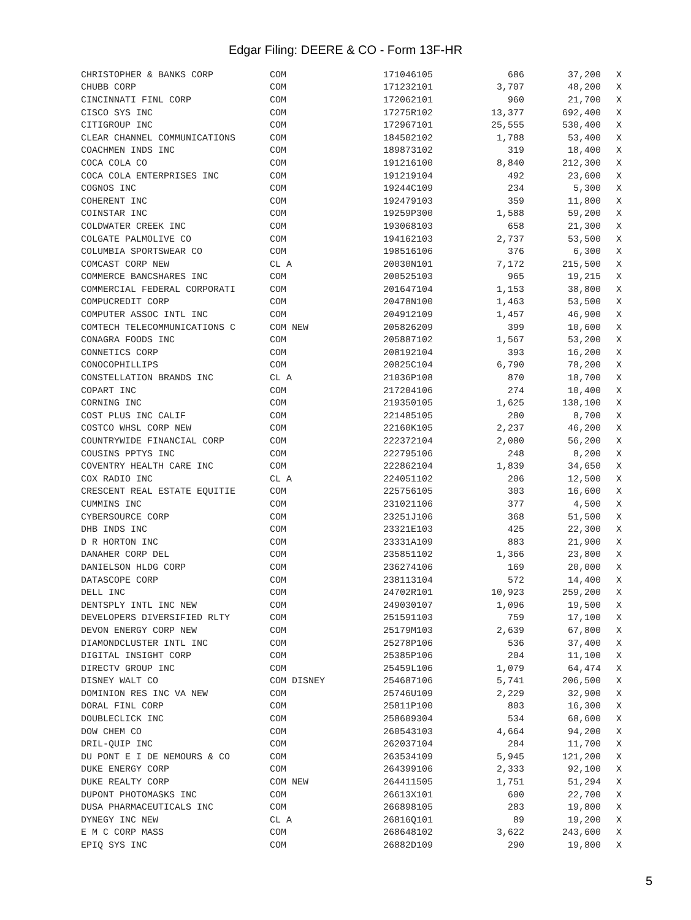Edgar Filing: DEERE & CO - Form 13F-HR
| CHRISTOPHER & BANKS CORP | COM | 171046105 | 686 | 37,200 | X |
| CHUBB CORP | COM | 171232101 | 3,707 | 48,200 | X |
| CINCINNATI FINL CORP | COM | 172062101 | 960 | 21,700 | X |
| CISCO SYS INC | COM | 17275R102 | 13,377 | 692,400 | X |
| CITIGROUP INC | COM | 172967101 | 25,555 | 530,400 | X |
| CLEAR CHANNEL COMMUNICATIONS | COM | 184502102 | 1,788 | 53,400 | X |
| COACHMEN INDS INC | COM | 189873102 | 319 | 18,400 | X |
| COCA COLA CO | COM | 191216100 | 8,840 | 212,300 | X |
| COCA COLA ENTERPRISES INC | COM | 191219104 | 492 | 23,600 | X |
| COGNOS INC | COM | 19244C109 | 234 | 5,300 | X |
| COHERENT INC | COM | 192479103 | 359 | 11,800 | X |
| COINSTAR INC | COM | 19259P300 | 1,588 | 59,200 | X |
| COLDWATER CREEK INC | COM | 193068103 | 658 | 21,300 | X |
| COLGATE PALMOLIVE CO | COM | 194162103 | 2,737 | 53,500 | X |
| COLUMBIA SPORTSWEAR CO | COM | 198516106 | 376 | 6,300 | X |
| COMCAST CORP NEW | CL A | 20030N101 | 7,172 | 215,500 | X |
| COMMERCE BANCSHARES INC | COM | 200525103 | 965 | 19,215 | X |
| COMMERCIAL FEDERAL CORPORATI | COM | 201647104 | 1,153 | 38,800 | X |
| COMPUCREDIT CORP | COM | 20478N100 | 1,463 | 53,500 | X |
| COMPUTER ASSOC INTL INC | COM | 204912109 | 1,457 | 46,900 | X |
| COMTECH TELECOMMUNICATIONS C | COM NEW | 205826209 | 399 | 10,600 | X |
| CONAGRA FOODS INC | COM | 205887102 | 1,567 | 53,200 | X |
| CONNETICS CORP | COM | 208192104 | 393 | 16,200 | X |
| CONOCOPHILLIPS | COM | 20825C104 | 6,790 | 78,200 | X |
| CONSTELLATION BRANDS INC | CL A | 21036P108 | 870 | 18,700 | X |
| COPART INC | COM | 217204106 | 274 | 10,400 | X |
| CORNING INC | COM | 219350105 | 1,625 | 138,100 | X |
| COST PLUS INC CALIF | COM | 221485105 | 280 | 8,700 | X |
| COSTCO WHSL CORP NEW | COM | 22160K105 | 2,237 | 46,200 | X |
| COUNTRYWIDE FINANCIAL CORP | COM | 222372104 | 2,080 | 56,200 | X |
| COUSINS PPTYS INC | COM | 222795106 | 248 | 8,200 | X |
| COVENTRY HEALTH CARE INC | COM | 222862104 | 1,839 | 34,650 | X |
| COX RADIO INC | CL A | 224051102 | 206 | 12,500 | X |
| CRESCENT REAL ESTATE EQUITIE | COM | 225756105 | 303 | 16,600 | X |
| CUMMINS INC | COM | 231021106 | 377 | 4,500 | X |
| CYBERSOURCE CORP | COM | 23251J106 | 368 | 51,500 | X |
| DHB INDS INC | COM | 23321E103 | 425 | 22,300 | X |
| D R HORTON INC | COM | 23331A109 | 883 | 21,900 | X |
| DANAHER CORP DEL | COM | 235851102 | 1,366 | 23,800 | X |
| DANIELSON HLDG CORP | COM | 236274106 | 169 | 20,000 | X |
| DATASCOPE CORP | COM | 238113104 | 572 | 14,400 | X |
| DELL INC | COM | 24702R101 | 10,923 | 259,200 | X |
| DENTSPLY INTL INC NEW | COM | 249030107 | 1,096 | 19,500 | X |
| DEVELOPERS DIVERSIFIED RLTY | COM | 251591103 | 759 | 17,100 | X |
| DEVON ENERGY CORP NEW | COM | 25179M103 | 2,639 | 67,800 | X |
| DIAMONDCLUSTER INTL INC | COM | 25278P106 | 536 | 37,400 | X |
| DIGITAL INSIGHT CORP | COM | 25385P106 | 204 | 11,100 | X |
| DIRECTV GROUP INC | COM | 25459L106 | 1,079 | 64,474 | X |
| DISNEY WALT CO | COM DISNEY | 254687106 | 5,741 | 206,500 | X |
| DOMINION RES INC VA NEW | COM | 25746U109 | 2,229 | 32,900 | X |
| DORAL FINL CORP | COM | 25811P100 | 803 | 16,300 | X |
| DOUBLECLICK INC | COM | 258609304 | 534 | 68,600 | X |
| DOW CHEM CO | COM | 260543103 | 4,664 | 94,200 | X |
| DRIL-QUIP INC | COM | 262037104 | 284 | 11,700 | X |
| DU PONT E I DE NEMOURS & CO | COM | 263534109 | 5,945 | 121,200 | X |
| DUKE ENERGY CORP | COM | 264399106 | 2,333 | 92,100 | X |
| DUKE REALTY CORP | COM NEW | 264411505 | 1,751 | 51,294 | X |
| DUPONT PHOTOMASKS INC | COM | 26613X101 | 600 | 22,700 | X |
| DUSA PHARMACEUTICALS INC | COM | 266898105 | 283 | 19,800 | X |
| DYNEGY INC NEW | CL A | 26816Q101 | 89 | 19,200 | X |
| E M C CORP MASS | COM | 268648102 | 3,622 | 243,600 | X |
| EPIQ SYS INC | COM | 26882D109 | 290 | 19,800 | X |
5